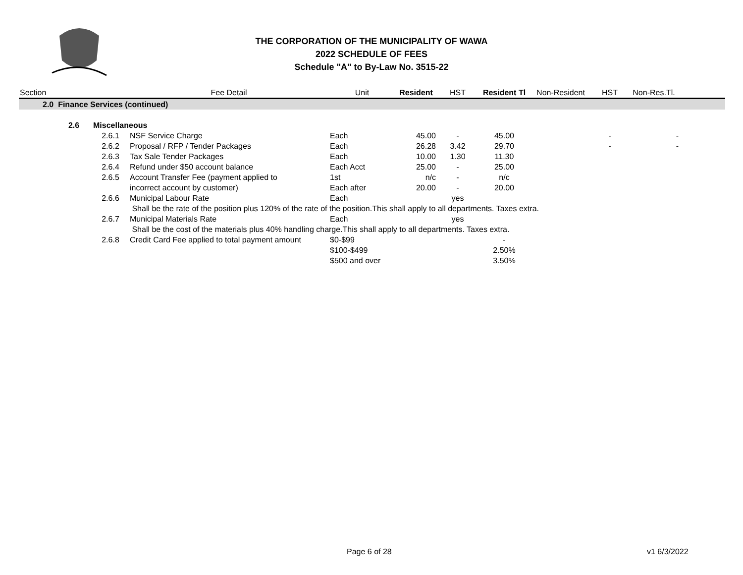THE CORPORATION OF THE MUNICIPALITY OF WAWA
2022 SCHEDULE OF FEES
Schedule "A" to By-Law No. 3515-22
| Section | | | Fee Detail | Unit | Resident | HST | Resident Tl | Non-Resident | HST | Non-Res.Tl. | |
| --- | --- | --- | --- | --- | --- | --- | --- | --- | --- | --- | --- |
| 2.0 Finance Services (continued) | | | | | | | | | | | |
| | 2.6 | Miscellaneous | | | | | | | | | |
| | | 2.6.1 | NSF Service Charge | Each | 45.00 | - | 45.00 | | - | - | |
| | | 2.6.2 | Proposal / RFP / Tender Packages | Each | 26.28 | 3.42 | 29.70 | | - | - | |
| | | 2.6.3 | Tax Sale Tender Packages | Each | 10.00 | 1.30 | 11.30 | | | | |
| | | 2.6.4 | Refund under $50 account balance | Each Acct | 25.00 | - | 25.00 | | | | |
| | | 2.6.5 | Account Transfer Fee (payment applied to | 1st | n/c | - | n/c | | | | |
| | | | incorrect account by customer) | Each after | 20.00 | - | 20.00 | | | | |
| | | 2.6.6 | Municipal Labour Rate | Each | | yes | | | | | |
| | | | Shall be the rate of the position plus 120% of the rate of the position.This shall apply to all departments. Taxes extra. | | | | | | | | |
| | | 2.6.7 | Municipal Materials Rate | Each | | yes | | | | | |
| | | | Shall be the cost of the materials plus 40% handling charge.This shall apply to all departments. Taxes extra. | | | | | | | | |
| | | 2.6.8 | Credit Card Fee applied to total payment amount | $0-$99 | | | - | | | | |
| | | | | $100-$499 | | | 2.50% | | | | |
| | | | | $500 and over | | | 3.50% | | | | |
Page 6 of 28 v1 6/3/2022